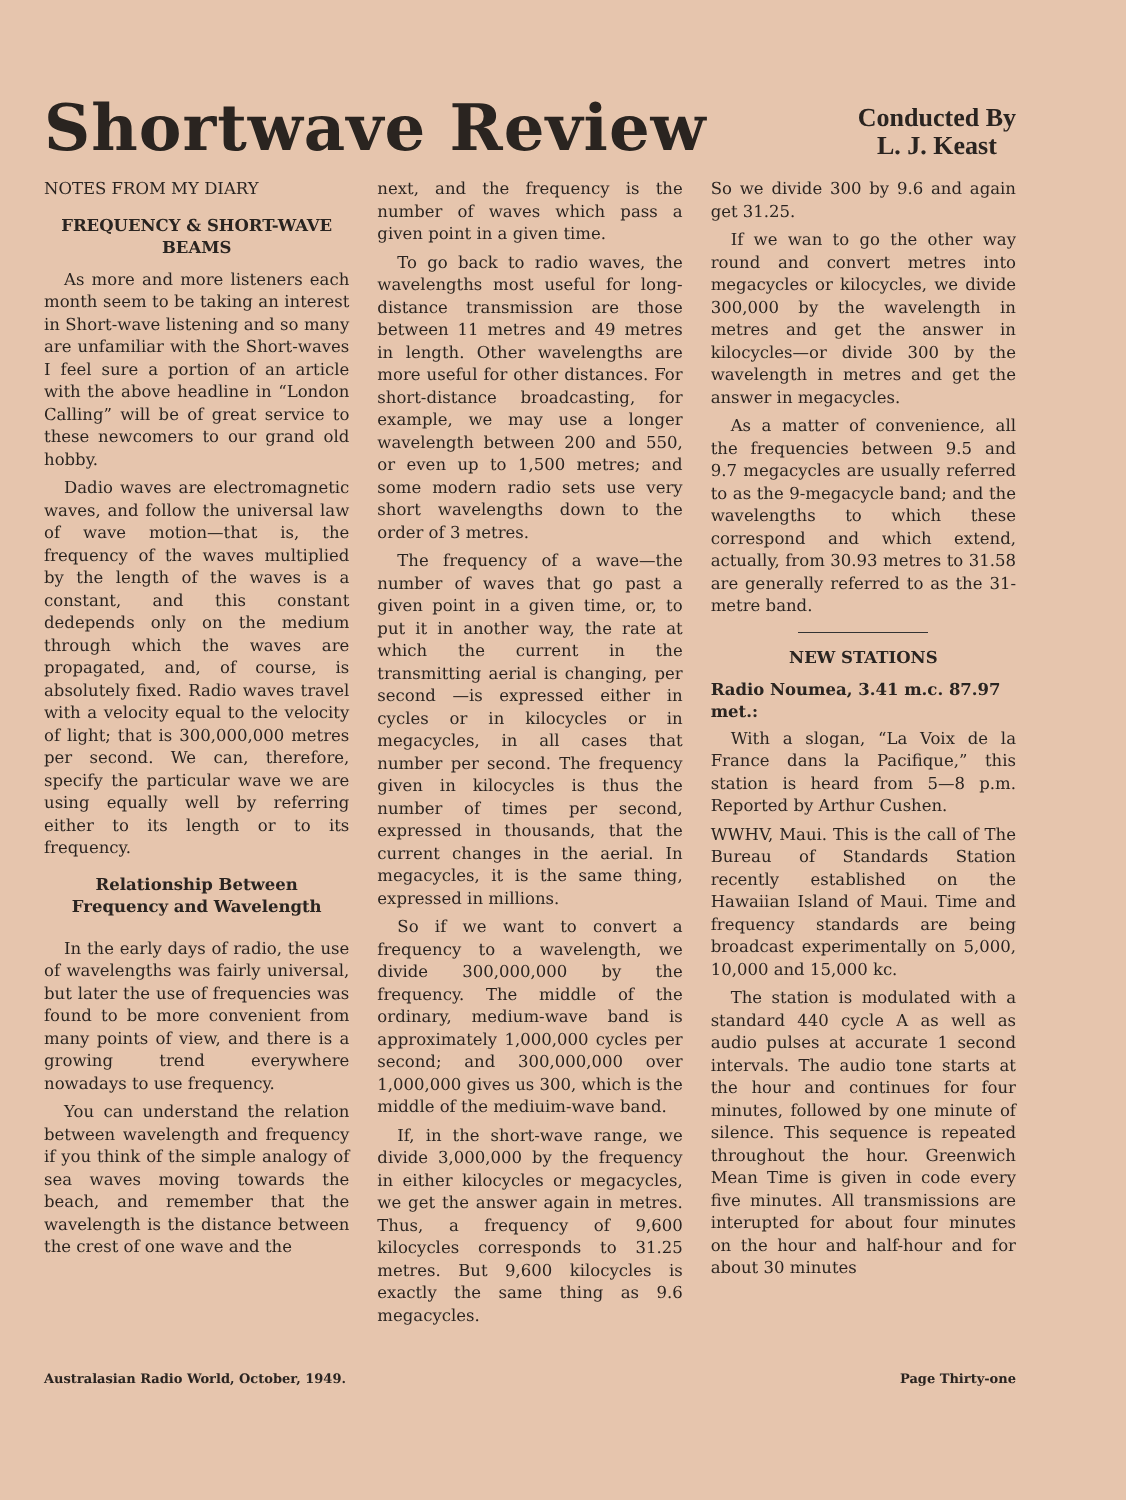Shortwave Review
Conducted By
L. J. Keast
NOTES FROM MY DIARY
FREQUENCY & SHORT-WAVE BEAMS
As more and more listeners each month seem to be taking an interest in Short-wave listening and so many are unfamiliar with the Short-waves I feel sure a portion of an article with the above headline in “London Calling” will be of great service to these newcomers to our grand old hobby.
Dadio waves are electromagnetic waves, and follow the universal law of wave motion—that is, the frequency of the waves multiplied by the length of the waves is a constant, and this constant dedepends only on the medium through which the waves are propagated, and, of course, is absolutely fixed. Radio waves travel with a velocity equal to the velocity of light; that is 300,000,000 metres per second. We can, therefore, specify the particular wave we are using equally well by referring either to its length or to its frequency.
Relationship Between Frequency and Wavelength
In the early days of radio, the use of wavelengths was fairly universal, but later the use of frequencies was found to be more convenient from many points of view, and there is a growing trend everywhere nowadays to use frequency.
You can understand the relation between wavelength and frequency if you think of the simple analogy of sea waves moving towards the beach, and remember that the wavelength is the distance between the crest of one wave and the
next, and the frequency is the number of waves which pass a given point in a given time.
To go back to radio waves, the wavelengths most useful for long-distance transmission are those between 11 metres and 49 metres in length. Other wavelengths are more useful for other distances. For short-distance broadcasting, for example, we may use a longer wavelength between 200 and 550, or even up to 1,500 metres; and some modern radio sets use very short wavelengths down to the order of 3 metres.
The frequency of a wave—the number of waves that go past a given point in a given time, or, to put it in another way, the rate at which the current in the transmitting aerial is changing, per second —is expressed either in cycles or in kilocycles or in megacycles, in all cases that number per second. The frequency given in kilocycles is thus the number of times per second, expressed in thousands, that the current changes in the aerial. In megacycles, it is the same thing, expressed in millions.
So if we want to convert a frequency to a wavelength, we divide 300,000,000 by the frequency. The middle of the ordinary, medium-wave band is approximately 1,000,000 cycles per second; and 300,000,000 over 1,000,000 gives us 300, which is the middle of the mediuim-wave band.
If, in the short-wave range, we divide 3,000,000 by the frequency in either kilocycles or megacycles, we get the answer again in metres. Thus, a frequency of 9,600 kilocycles corresponds to 31.25 metres. But 9,600 kilocycles is exactly the same thing as 9.6 megacycles.
So we divide 300 by 9.6 and again get 31.25.
If we wan to go the other way round and convert metres into megacycles or kilocycles, we divide 300,000 by the wavelength in metres and get the answer in kilocycles—or divide 300 by the wavelength in metres and get the answer in megacycles.
As a matter of convenience, all the frequencies between 9.5 and 9.7 megacycles are usually referred to as the 9-megacycle band; and the wavelengths to which these correspond and which extend, actually, from 30.93 metres to 31.58 are generally referred to as the 31-metre band.
NEW STATIONS
Radio Noumea, 3.41 m.c. 87.97 met.:
With a slogan, “La Voix de la France dans la Pacifique,” this station is heard from 5—8 p.m. Reported by Arthur Cushen.
WWHV, Maui. This is the call of The Bureau of Standards Station recently established on the Hawaiian Island of Maui. Time and frequency standards are being broadcast experimentally on 5,000, 10,000 and 15,000 kc.
The station is modulated with a standard 440 cycle A as well as audio pulses at accurate 1 second intervals. The audio tone starts at the hour and continues for four minutes, followed by one minute of silence. This sequence is repeated throughout the hour. Greenwich Mean Time is given in code every five minutes. All transmissions are interupted for about four minutes on the hour and half-hour and for about 30 minutes
Australasian Radio World, October, 1949. Page Thirty-one